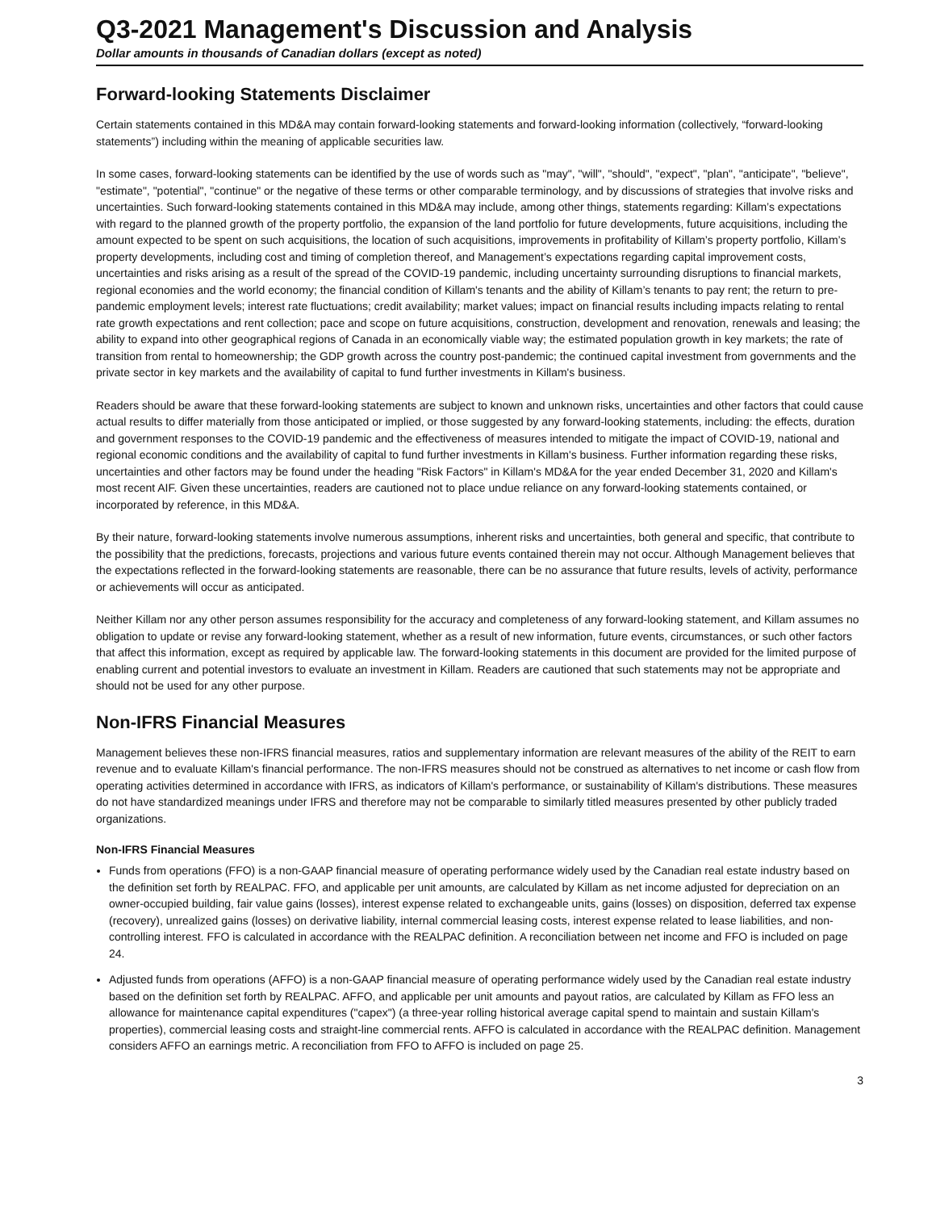Q3-2021 Management's Discussion and Analysis
Dollar amounts in thousands of Canadian dollars (except as noted)
Forward-looking Statements Disclaimer
Certain statements contained in this MD&A may contain forward-looking statements and forward-looking information (collectively, “forward-looking statements”) including within the meaning of applicable securities law.
In some cases, forward-looking statements can be identified by the use of words such as "may", "will", "should", "expect", "plan", "anticipate", "believe", "estimate", "potential", "continue" or the negative of these terms or other comparable terminology, and by discussions of strategies that involve risks and uncertainties. Such forward-looking statements contained in this MD&A may include, among other things, statements regarding: Killam’s expectations with regard to the planned growth of the property portfolio, the expansion of the land portfolio for future developments, future acquisitions, including the amount expected to be spent on such acquisitions, the location of such acquisitions, improvements in profitability of Killam’s property portfolio, Killam’s property developments, including cost and timing of completion thereof, and Management’s expectations regarding capital improvement costs, uncertainties and risks arising as a result of the spread of the COVID-19 pandemic, including uncertainty surrounding disruptions to financial markets, regional economies and the world economy; the financial condition of Killam's tenants and the ability of Killam’s tenants to pay rent; the return to pre-pandemic employment levels; interest rate fluctuations; credit availability; market values; impact on financial results including impacts relating to rental rate growth expectations and rent collection; pace and scope on future acquisitions, construction, development and renovation, renewals and leasing; the ability to expand into other geographical regions of Canada in an economically viable way; the estimated population growth in key markets; the rate of transition from rental to homeownership; the GDP growth across the country post-pandemic; the continued capital investment from governments and the private sector in key markets and the availability of capital to fund further investments in Killam's business.
Readers should be aware that these forward-looking statements are subject to known and unknown risks, uncertainties and other factors that could cause actual results to differ materially from those anticipated or implied, or those suggested by any forward-looking statements, including: the effects, duration and government responses to the COVID-19 pandemic and the effectiveness of measures intended to mitigate the impact of COVID-19, national and regional economic conditions and the availability of capital to fund further investments in Killam's business. Further information regarding these risks, uncertainties and other factors may be found under the heading "Risk Factors" in Killam's MD&A for the year ended December 31, 2020 and Killam's most recent AIF. Given these uncertainties, readers are cautioned not to place undue reliance on any forward-looking statements contained, or incorporated by reference, in this MD&A.
By their nature, forward-looking statements involve numerous assumptions, inherent risks and uncertainties, both general and specific, that contribute to the possibility that the predictions, forecasts, projections and various future events contained therein may not occur. Although Management believes that the expectations reflected in the forward-looking statements are reasonable, there can be no assurance that future results, levels of activity, performance or achievements will occur as anticipated.
Neither Killam nor any other person assumes responsibility for the accuracy and completeness of any forward-looking statement, and Killam assumes no obligation to update or revise any forward-looking statement, whether as a result of new information, future events, circumstances, or such other factors that affect this information, except as required by applicable law. The forward-looking statements in this document are provided for the limited purpose of enabling current and potential investors to evaluate an investment in Killam. Readers are cautioned that such statements may not be appropriate and should not be used for any other purpose.
Non-IFRS Financial Measures
Management believes these non-IFRS financial measures, ratios and supplementary information are relevant measures of the ability of the REIT to earn revenue and to evaluate Killam's financial performance. The non-IFRS measures should not be construed as alternatives to net income or cash flow from operating activities determined in accordance with IFRS, as indicators of Killam's performance, or sustainability of Killam's distributions. These measures do not have standardized meanings under IFRS and therefore may not be comparable to similarly titled measures presented by other publicly traded organizations.
Non-IFRS Financial Measures
Funds from operations (FFO) is a non-GAAP financial measure of operating performance widely used by the Canadian real estate industry based on the definition set forth by REALPAC. FFO, and applicable per unit amounts, are calculated by Killam as net income adjusted for depreciation on an owner-occupied building, fair value gains (losses), interest expense related to exchangeable units, gains (losses) on disposition, deferred tax expense (recovery), unrealized gains (losses) on derivative liability, internal commercial leasing costs, interest expense related to lease liabilities, and non-controlling interest. FFO is calculated in accordance with the REALPAC definition. A reconciliation between net income and FFO is included on page 24.
Adjusted funds from operations (AFFO) is a non-GAAP financial measure of operating performance widely used by the Canadian real estate industry based on the definition set forth by REALPAC. AFFO, and applicable per unit amounts and payout ratios, are calculated by Killam as FFO less an allowance for maintenance capital expenditures ("capex") (a three-year rolling historical average capital spend to maintain and sustain Killam's properties), commercial leasing costs and straight-line commercial rents. AFFO is calculated in accordance with the REALPAC definition. Management considers AFFO an earnings metric. A reconciliation from FFO to AFFO is included on page 25.
3